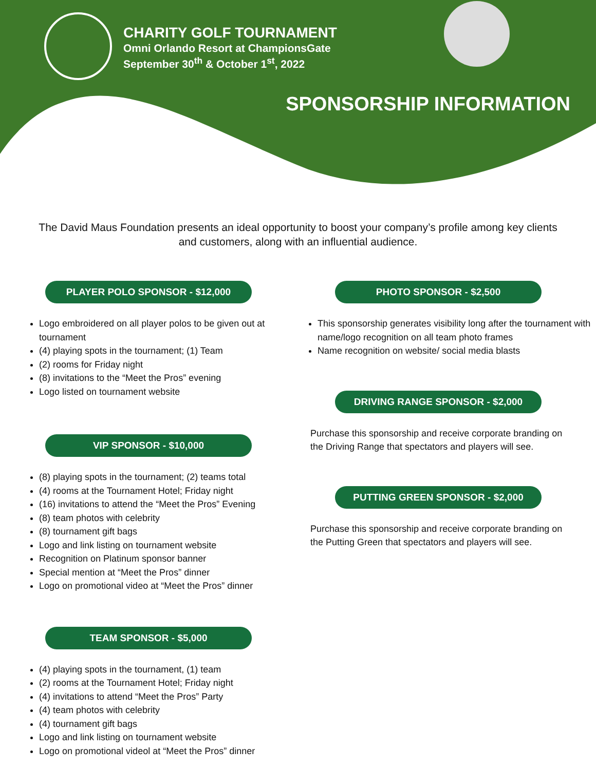CHARITY GOLF TOURNAMENT
Omni Orlando Resort at ChampionsGate
September 30<sup>th</sup> & October 1<sup>st</sup>, 2022
SPONSORSHIP INFORMATION
The David Maus Foundation presents an ideal opportunity to boost your company’s profile among key clients and customers, along with an influential audience.
PLAYER POLO SPONSOR - $12,000
Logo embroidered on all player polos to be given out at tournament
(4) playing spots in the tournament; (1) Team
(2) rooms for Friday night
(8) invitations to the “Meet the Pros” evening
Logo listed on tournament website
VIP SPONSOR - $10,000
(8) playing spots in the tournament; (2) teams total
(4) rooms at the Tournament Hotel; Friday night
(16) invitations to attend the “Meet the Pros” Evening
(8) team photos with celebrity
(8) tournament gift bags
Logo and link listing on tournament website
Recognition on Platinum sponsor banner
Special mention at “Meet the Pros” dinner
Logo on promotional video at “Meet the Pros” dinner
TEAM SPONSOR - $5,000
(4) playing spots in the tournament, (1) team
(2) rooms at the Tournament Hotel; Friday night
(4) invitations to attend “Meet the Pros” Party
(4) team photos with celebrity
(4) tournament gift bags
Logo and link listing on tournament website
Logo on promotional videol at “Meet the Pros” dinner
PHOTO SPONSOR - $2,500
This sponsorship generates visibility long after the tournament with name/logo recognition on all team photo frames
Name recognition on website/ social media blasts
DRIVING RANGE SPONSOR - $2,000
Purchase this sponsorship and receive corporate branding on the Driving Range that spectators and players will see.
PUTTING GREEN SPONSOR - $2,000
Purchase this sponsorship and receive corporate branding on the Putting Green that spectators and players will see.